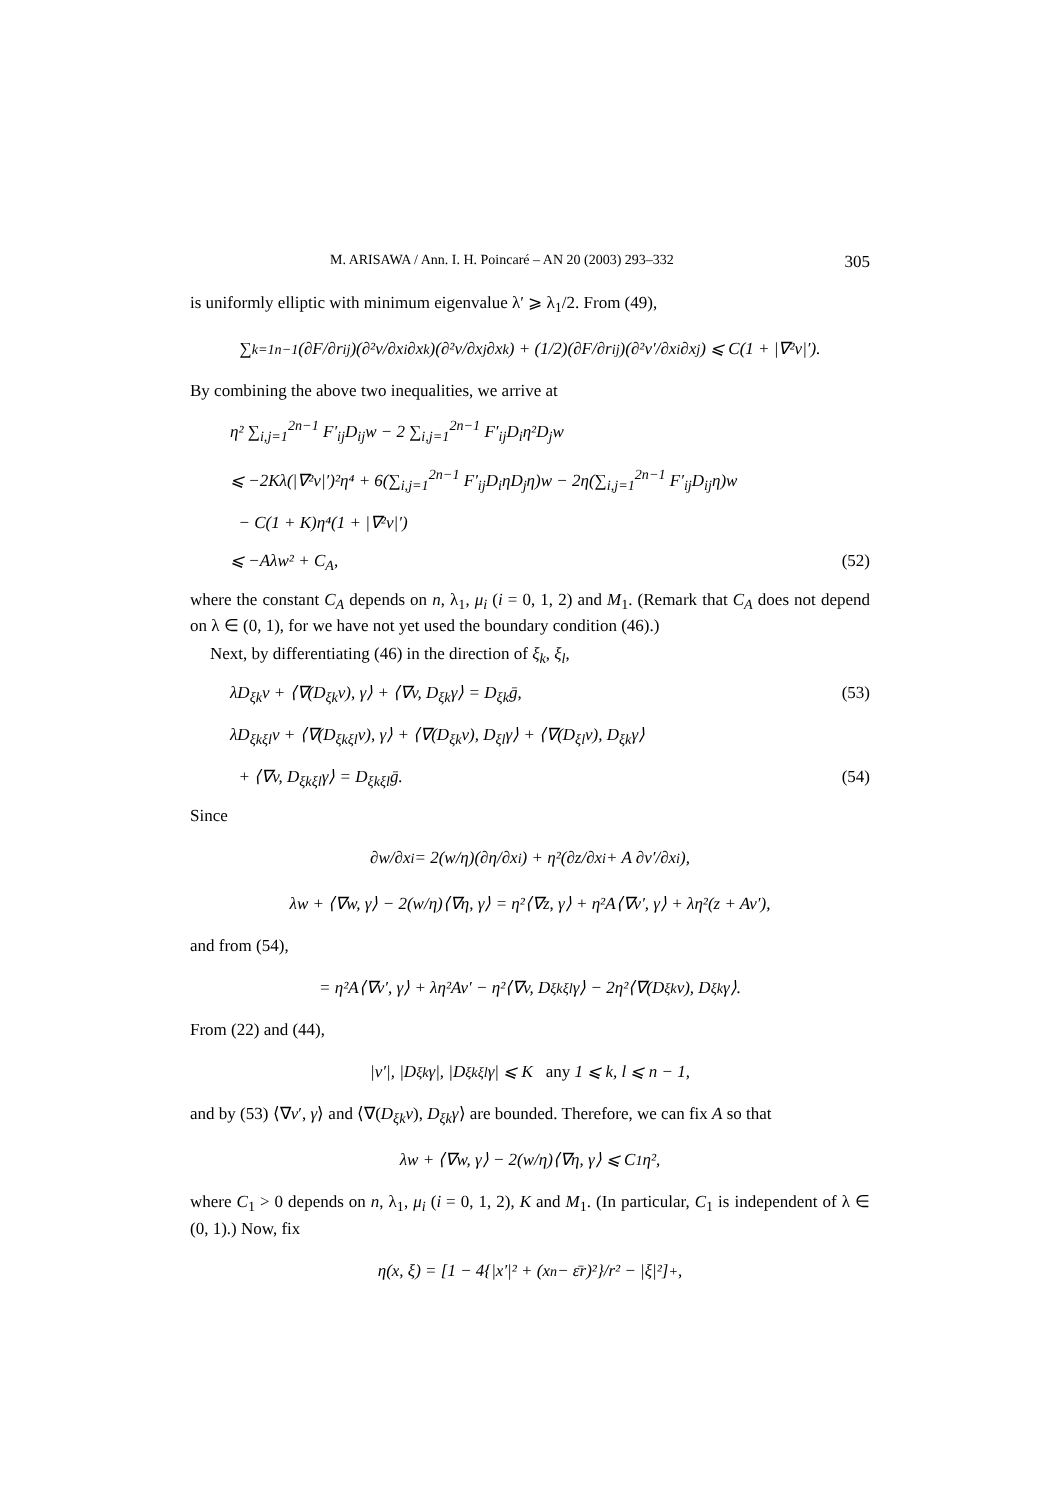M. ARISAWA / Ann. I. H. Poincaré – AN 20 (2003) 293–332 305
is uniformly elliptic with minimum eigenvalue λ′ ⩾ λ<sub>1</sub>/2. From (49),
∑<sub>k=1</sub><sup>n−1</sup> (∂F/∂r<sub>ij</sub>)(∂²v/∂x<sub>i</sub>∂x<sub>k</sub>)(∂²v/∂x<sub>j</sub>∂x<sub>k</sub>) + (1/2)(∂F/∂r<sub>ij</sub>)(∂²v′/∂x<sub>i</sub>∂x<sub>j</sub>) ⩽ C(1 + |∇²v|′).
By combining the above two inequalities, we arrive at
η² ∑<sub>i,j=1</sub><sup>2n−1</sup> F′<sub>ij</sub>D<sub>ij</sub>w − 2 ∑<sub>i,j=1</sub><sup>2n−1</sup> F′<sub>ij</sub>D<sub>i</sub>η²D<sub>j</sub>w
⩽ −2Kλ(|∇²v|′)²η⁴ + 6(∑<sub>i,j=1</sub><sup>2n−1</sup> F′<sub>ij</sub>D<sub>i</sub>ηD<sub>j</sub>η)w − 2η(∑<sub>i,j=1</sub><sup>2n−1</sup> F′<sub>ij</sub>D<sub>ij</sub>η)w
− C(1 + K)η⁴(1 + |∇²v|′)
⩽ −Aλw² + C<sub>A</sub>, (52)
where the constant C<sub>A</sub> depends on n, λ<sub>1</sub>, μ<sub>i</sub> (i = 0, 1, 2) and M<sub>1</sub>. (Remark that C<sub>A</sub> does not depend on λ ∈ (0, 1), for we have not yet used the boundary condition (46).)
Next, by differentiating (46) in the direction of ξ<sub>k</sub>, ξ<sub>l</sub>,
λD<sub>ξk</sub>v + ⟨∇(D<sub>ξk</sub>v), γ⟩ + ⟨∇v, D<sub>ξk</sub>γ⟩ = D<sub>ξk</sub>ḡ, (53)
λD<sub>ξkξl</sub>v + ⟨∇(D<sub>ξkξl</sub>v), γ⟩ + ⟨∇(D<sub>ξk</sub>v), D<sub>ξl</sub>γ⟩ + ⟨∇(D<sub>ξl</sub>v), D<sub>ξk</sub>γ⟩
+ ⟨∇v, D<sub>ξkξl</sub>γ⟩ = D<sub>ξkξl</sub>ḡ. (54)
Since
∂w/∂x<sub>i</sub> = 2(w/η)(∂η/∂x<sub>i</sub>) + η²(∂z/∂x<sub>i</sub> + A ∂v′/∂x<sub>i</sub>),
λw + ⟨∇w, γ⟩ − 2(w/η)⟨∇η, γ⟩ = η²⟨∇z, γ⟩ + η²A⟨∇v′, γ⟩ + λη²(z + Av′),
and from (54),
= η²A⟨∇v′, γ⟩ + λη²Av′ − η²⟨∇v, D<sub>ξkξl</sub>γ⟩ − 2η²⟨∇(D<sub>ξk</sub>v), D<sub>ξk</sub>γ⟩.
From (22) and (44),
|v′|, |D<sub>ξk</sub>γ|, |D<sub>ξkξl</sub>γ| ⩽ K any 1 ⩽ k, l ⩽ n − 1,
and by (53) ⟨∇v′, γ⟩ and ⟨∇(D<sub>ξk</sub>v), D<sub>ξk</sub>γ⟩ are bounded. Therefore, we can fix A so that
λw + ⟨∇w, γ⟩ − 2(w/η)⟨∇η, γ⟩ ⩽ C<sub>1</sub>η²,
where C<sub>1</sub> > 0 depends on n, λ<sub>1</sub>, μ<sub>i</sub> (i = 0, 1, 2), K and M<sub>1</sub>. (In particular, C<sub>1</sub> is independent of λ ∈ (0, 1).) Now, fix
η(x, ξ) = [1 − 4{|x′|² + (x<sub>n</sub> − ε̄r)²}/r² − |ξ|²]<sup>+</sup>,